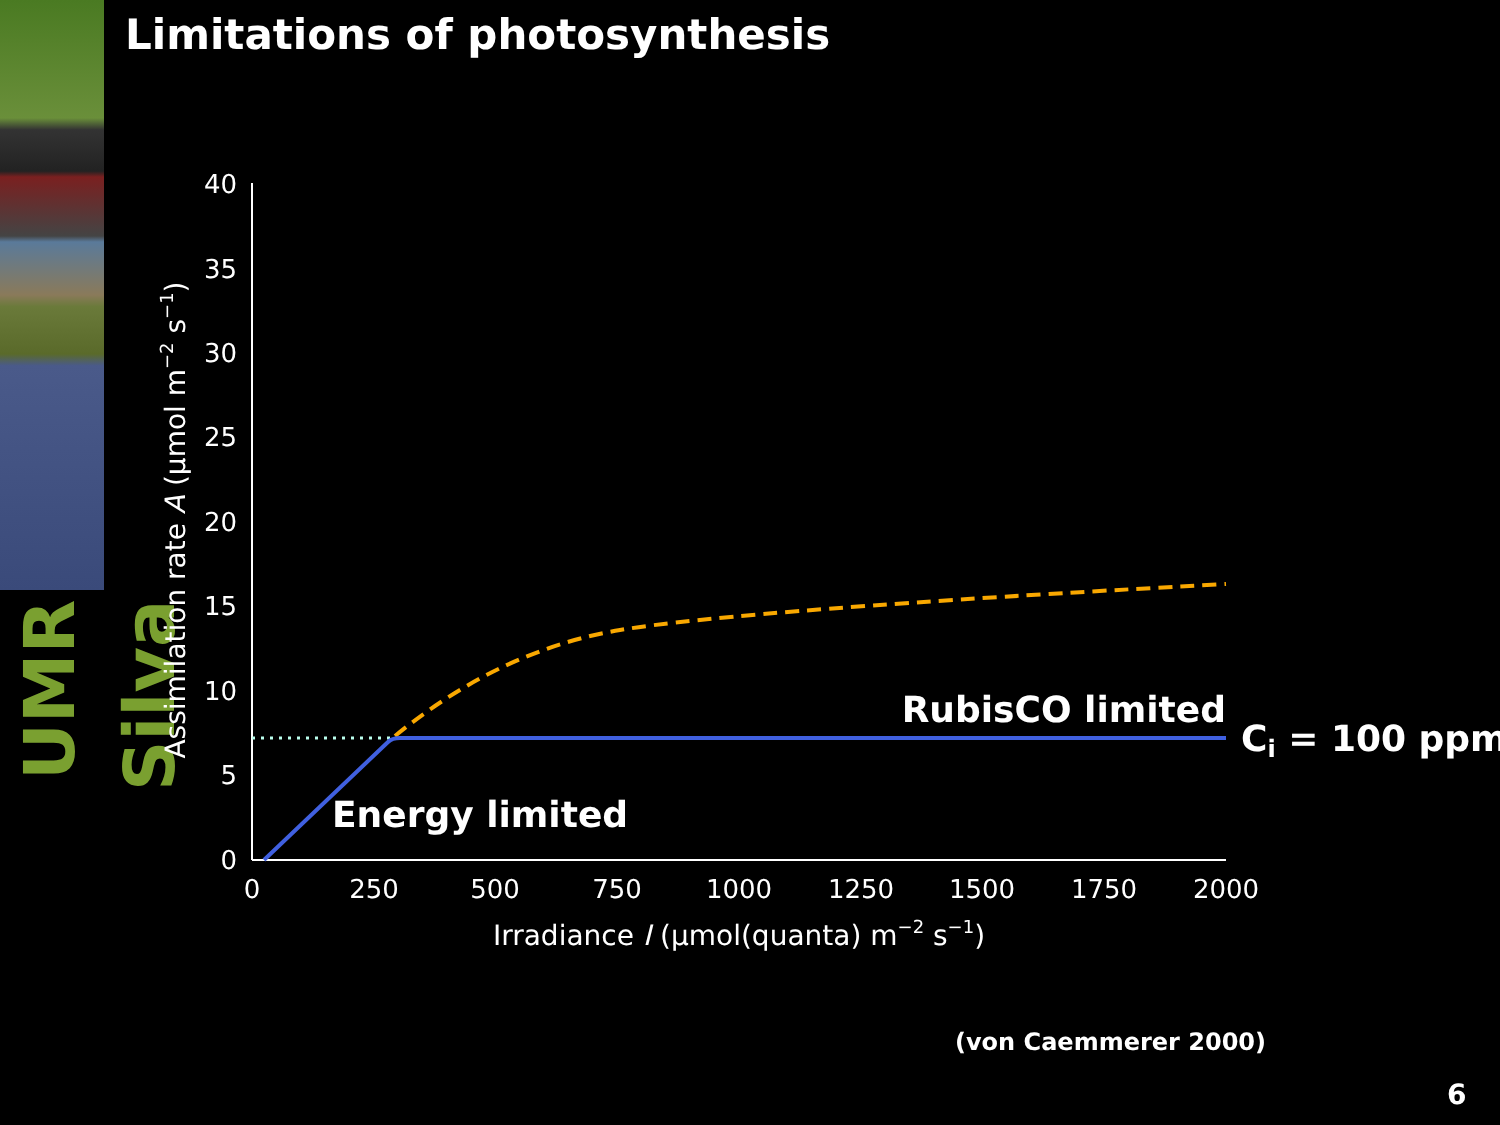UMR Silva
Limitations of photosynthesis
0
5
10
15
20
25
30
35
40
0
250
500
750
1000
1250
1500
1750
2000
Irradiance I (μmol(quanta) m−2 s−1)
Assimilation rate A (μmol m−2 s−1)
RubisCO limited
Energy limited
Ci = 100 ppm
(von Caemmerer 2000)
6